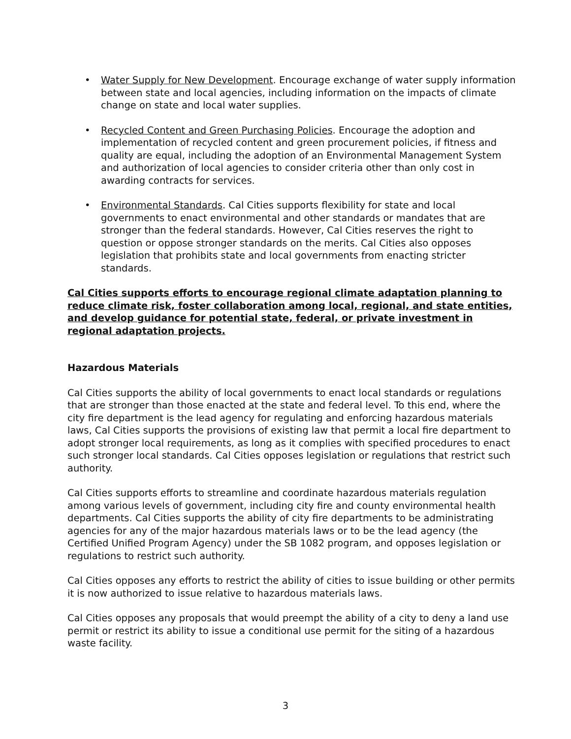• Water Supply for New Development. Encourage exchange of water supply information between state and local agencies, including information on the impacts of climate change on state and local water supplies.
• Recycled Content and Green Purchasing Policies. Encourage the adoption and implementation of recycled content and green procurement policies, if fitness and quality are equal, including the adoption of an Environmental Management System and authorization of local agencies to consider criteria other than only cost in awarding contracts for services.
• Environmental Standards. Cal Cities supports flexibility for state and local governments to enact environmental and other standards or mandates that are stronger than the federal standards. However, Cal Cities reserves the right to question or oppose stronger standards on the merits. Cal Cities also opposes legislation that prohibits state and local governments from enacting stricter standards.
Cal Cities supports efforts to encourage regional climate adaptation planning to reduce climate risk, foster collaboration among local, regional, and state entities, and develop guidance for potential state, federal, or private investment in regional adaptation projects.
Hazardous Materials
Cal Cities supports the ability of local governments to enact local standards or regulations that are stronger than those enacted at the state and federal level. To this end, where the city fire department is the lead agency for regulating and enforcing hazardous materials laws, Cal Cities supports the provisions of existing law that permit a local fire department to adopt stronger local requirements, as long as it complies with specified procedures to enact such stronger local standards. Cal Cities opposes legislation or regulations that restrict such authority.
Cal Cities supports efforts to streamline and coordinate hazardous materials regulation among various levels of government, including city fire and county environmental health departments. Cal Cities supports the ability of city fire departments to be administrating agencies for any of the major hazardous materials laws or to be the lead agency (the Certified Unified Program Agency) under the SB 1082 program, and opposes legislation or regulations to restrict such authority.
Cal Cities opposes any efforts to restrict the ability of cities to issue building or other permits it is now authorized to issue relative to hazardous materials laws.
Cal Cities opposes any proposals that would preempt the ability of a city to deny a land use permit or restrict its ability to issue a conditional use permit for the siting of a hazardous waste facility.
3